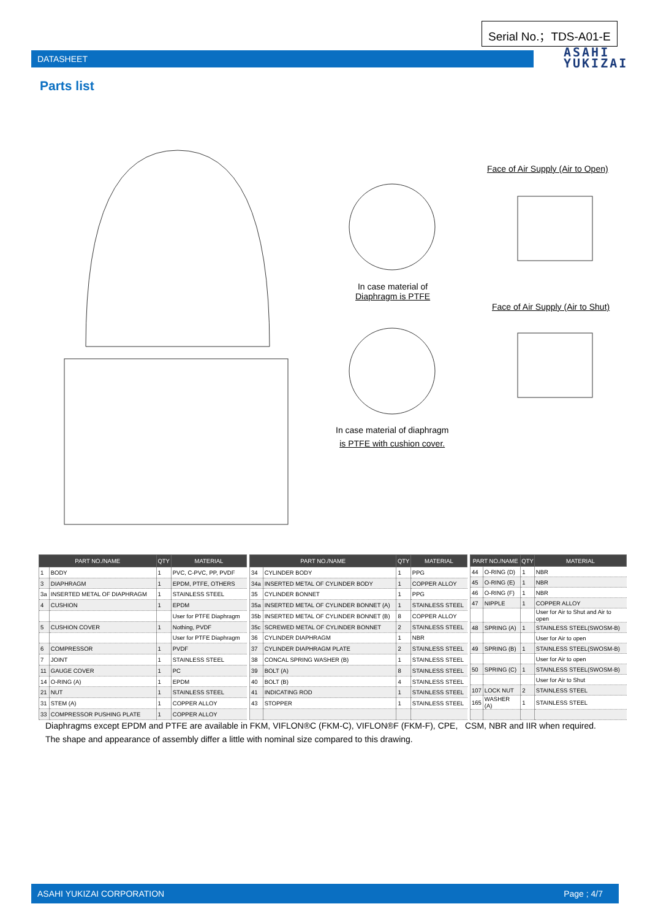Serial No.；TDS-A01-E
DATASHEET
ASAHI
YUKIZAI
Parts list
Face of Air Supply (Air to Open)
In case material of
Diaphragm is PTFE
Face of Air Supply (Air to Shut)
In case material of diaphragm
is PTFE with cushion cover.
| PART NO./NAME | | QTY | MATERIAL |
| --- | --- | --- | --- |
| 1 | BODY | 1 | PVC, C-PVC, PP, PVDF |
| 3 | DIAPHRAGM | 1 | EPDM, PTFE, OTHERS |
| 3a | INSERTED METAL OF DIAPHRAGM | 1 | STAINLESS STEEL |
| 4 | CUSHION | 1 | EPDM |
| | | | User for PTFE Diaphragm |
| 5 | CUSHION COVER | 1 | Nothing, PVDF |
| | | | User for PTFE Diaphragm |
| 6 | COMPRESSOR | 1 | PVDF |
| 7 | JOINT | 1 | STAINLESS STEEL |
| 11 | GAUGE COVER | 1 | PC |
| 14 | O-RING (A) | 1 | EPDM |
| 21 | NUT | 1 | STAINLESS STEEL |
| 31 | STEM (A) | 1 | COPPER ALLOY |
| 33 | COMPRESSOR PUSHING PLATE | 1 | COPPER ALLOY |
| PART NO./NAME | | QTY | MATERIAL |
| --- | --- | --- | --- |
| 34 | CYLINDER BODY | 1 | PPG |
| 34a | INSERTED METAL OF CYLINDER BODY | 1 | COPPER ALLOY |
| 35 | CYLINDER BONNET | 1 | PPG |
| 35a | INSERTED METAL OF CYLINDER BONNET (A) | 1 | STAINLESS STEEL |
| 35b | INSERTED METAL OF CYLINDER BONNET (B) | 8 | COPPER ALLOY |
| 35c | SCREWED METAL OF CYLINDER BONNET | 2 | STAINLESS STEEL |
| 36 | CYLINDER DIAPHRAGM | 1 | NBR |
| 37 | CYLINDER DIAPHRAGM PLATE | 2 | STAINLESS STEEL |
| 38 | CONCAL SPRING WASHER (B) | 1 | STAINLESS STEEL |
| 39 | BOLT (A) | 8 | STAINLESS STEEL |
| 40 | BOLT (B) | 4 | STAINLESS STEEL |
| 41 | INDICATING ROD | 1 | STAINLESS STEEL |
| 43 | STOPPER | 1 | STAINLESS STEEL |
| PART NO./NAME | | QTY | MATERIAL |
| --- | --- | --- | --- |
| 44 | O-RING (D) | 1 | NBR |
| 45 | O-RING (E) | 1 | NBR |
| 46 | O-RING (F) | 1 | NBR |
| 47 | NIPPLE | 1 | COPPER ALLOY |
| | | | User for Air to Shut and Air to open |
| 48 | SPRING (A) | 1 | STAINLESS STEEL(SWOSM-B) |
| | | | User for Air to open |
| 49 | SPRING (B) | 1 | STAINLESS STEEL(SWOSM-B) |
| | | | User for Air to open |
| 50 | SPRING (C) | 1 | STAINLESS STEEL(SWOSM-B) |
| | | | User for Air to Shut |
| 107 | LOCK NUT | 2 | STAINLESS STEEL |
| 165 | WASHER (A) | 1 | STAINLESS STEEL |
Diaphragms except EPDM and PTFE are available in FKM, VIFLON®C (FKM-C), VIFLON®F (FKM-F), CPE, CSM, NBR and IIR when required.
The shape and appearance of assembly differ a little with nominal size compared to this drawing.
ASAHI YUKIZAI CORPORATION Page ; 4/7